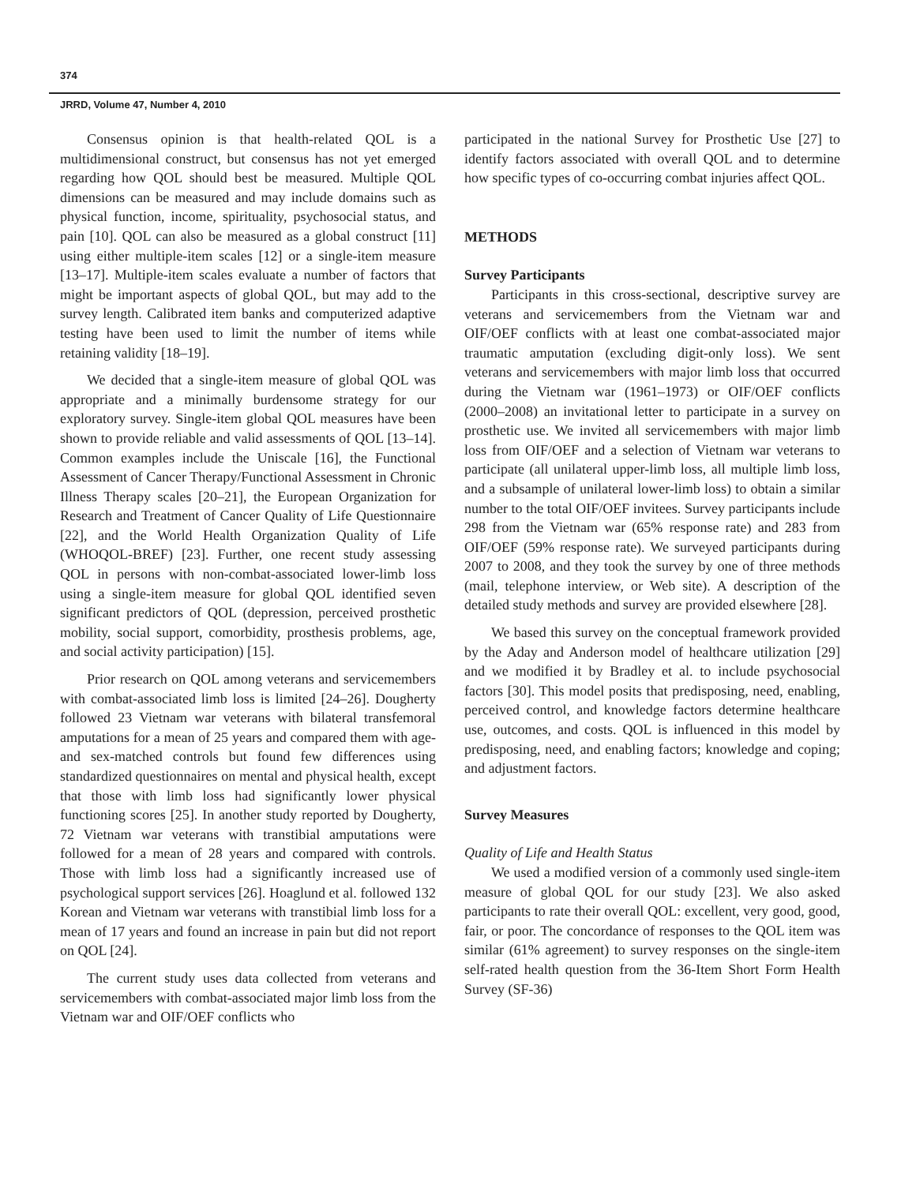374
JRRD, Volume 47, Number 4, 2010
Consensus opinion is that health-related QOL is a multidimensional construct, but consensus has not yet emerged regarding how QOL should best be measured. Multiple QOL dimensions can be measured and may include domains such as physical function, income, spirituality, psychosocial status, and pain [10]. QOL can also be measured as a global construct [11] using either multiple-item scales [12] or a single-item measure [13–17]. Multiple-item scales evaluate a number of factors that might be important aspects of global QOL, but may add to the survey length. Calibrated item banks and computerized adaptive testing have been used to limit the number of items while retaining validity [18–19].
We decided that a single-item measure of global QOL was appropriate and a minimally burdensome strategy for our exploratory survey. Single-item global QOL measures have been shown to provide reliable and valid assessments of QOL [13–14]. Common examples include the Uniscale [16], the Functional Assessment of Cancer Therapy/Functional Assessment in Chronic Illness Therapy scales [20–21], the European Organization for Research and Treatment of Cancer Quality of Life Questionnaire [22], and the World Health Organization Quality of Life (WHOQOL-BREF) [23]. Further, one recent study assessing QOL in persons with non-combat-associated lower-limb loss using a single-item measure for global QOL identified seven significant predictors of QOL (depression, perceived prosthetic mobility, social support, comorbidity, prosthesis problems, age, and social activity participation) [15].
Prior research on QOL among veterans and servicemembers with combat-associated limb loss is limited [24–26]. Dougherty followed 23 Vietnam war veterans with bilateral transfemoral amputations for a mean of 25 years and compared them with age- and sex-matched controls but found few differences using standardized questionnaires on mental and physical health, except that those with limb loss had significantly lower physical functioning scores [25]. In another study reported by Dougherty, 72 Vietnam war veterans with transtibial amputations were followed for a mean of 28 years and compared with controls. Those with limb loss had a significantly increased use of psychological support services [26]. Hoaglund et al. followed 132 Korean and Vietnam war veterans with transtibial limb loss for a mean of 17 years and found an increase in pain but did not report on QOL [24].
The current study uses data collected from veterans and servicemembers with combat-associated major limb loss from the Vietnam war and OIF/OEF conflicts who
participated in the national Survey for Prosthetic Use [27] to identify factors associated with overall QOL and to determine how specific types of co-occurring combat injuries affect QOL.
METHODS
Survey Participants
Participants in this cross-sectional, descriptive survey are veterans and servicemembers from the Vietnam war and OIF/OEF conflicts with at least one combat-associated major traumatic amputation (excluding digit-only loss). We sent veterans and servicemembers with major limb loss that occurred during the Vietnam war (1961–1973) or OIF/OEF conflicts (2000–2008) an invitational letter to participate in a survey on prosthetic use. We invited all servicemembers with major limb loss from OIF/OEF and a selection of Vietnam war veterans to participate (all unilateral upper-limb loss, all multiple limb loss, and a subsample of unilateral lower-limb loss) to obtain a similar number to the total OIF/OEF invitees. Survey participants include 298 from the Vietnam war (65% response rate) and 283 from OIF/OEF (59% response rate). We surveyed participants during 2007 to 2008, and they took the survey by one of three methods (mail, telephone interview, or Web site). A description of the detailed study methods and survey are provided elsewhere [28].
We based this survey on the conceptual framework provided by the Aday and Anderson model of healthcare utilization [29] and we modified it by Bradley et al. to include psychosocial factors [30]. This model posits that predisposing, need, enabling, perceived control, and knowledge factors determine healthcare use, outcomes, and costs. QOL is influenced in this model by predisposing, need, and enabling factors; knowledge and coping; and adjustment factors.
Survey Measures
Quality of Life and Health Status
We used a modified version of a commonly used single-item measure of global QOL for our study [23]. We also asked participants to rate their overall QOL: excellent, very good, good, fair, or poor. The concordance of responses to the QOL item was similar (61% agreement) to survey responses on the single-item self-rated health question from the 36-Item Short Form Health Survey (SF-36)